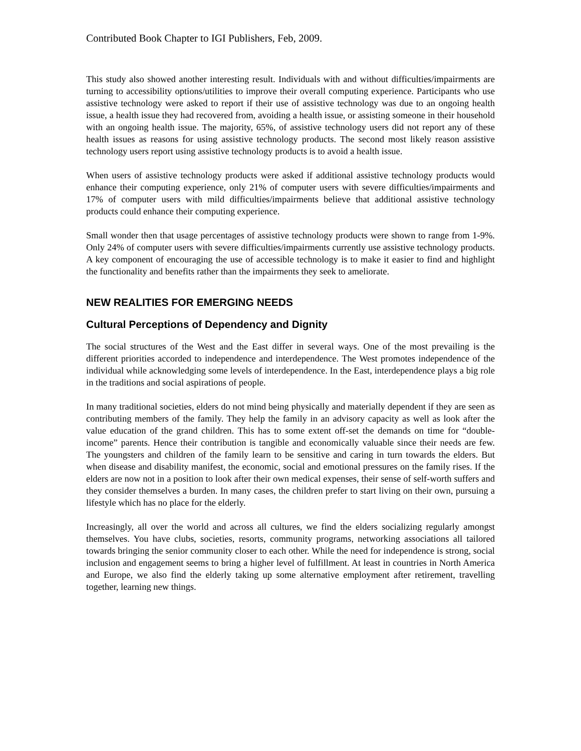Contributed Book Chapter to IGI Publishers, Feb, 2009.
This study also showed another interesting result. Individuals with and without difficulties/impairments are turning to accessibility options/utilities to improve their overall computing experience. Participants who use assistive technology were asked to report if their use of assistive technology was due to an ongoing health issue, a health issue they had recovered from, avoiding a health issue, or assisting someone in their household with an ongoing health issue. The majority, 65%, of assistive technology users did not report any of these health issues as reasons for using assistive technology products. The second most likely reason assistive technology users report using assistive technology products is to avoid a health issue.
When users of assistive technology products were asked if additional assistive technology products would enhance their computing experience, only 21% of computer users with severe difficulties/impairments and 17% of computer users with mild difficulties/impairments believe that additional assistive technology products could enhance their computing experience.
Small wonder then that usage percentages of assistive technology products were shown to range from 1-9%. Only 24% of computer users with severe difficulties/impairments currently use assistive technology products. A key component of encouraging the use of accessible technology is to make it easier to find and highlight the functionality and benefits rather than the impairments they seek to ameliorate.
NEW REALITIES FOR EMERGING NEEDS
Cultural Perceptions of Dependency and Dignity
The social structures of the West and the East differ in several ways. One of the most prevailing is the different priorities accorded to independence and interdependence. The West promotes independence of the individual while acknowledging some levels of interdependence. In the East, interdependence plays a big role in the traditions and social aspirations of people.
In many traditional societies, elders do not mind being physically and materially dependent if they are seen as contributing members of the family. They help the family in an advisory capacity as well as look after the value education of the grand children. This has to some extent off-set the demands on time for “double-income” parents. Hence their contribution is tangible and economically valuable since their needs are few. The youngsters and children of the family learn to be sensitive and caring in turn towards the elders. But when disease and disability manifest, the economic, social and emotional pressures on the family rises. If the elders are now not in a position to look after their own medical expenses, their sense of self-worth suffers and they consider themselves a burden. In many cases, the children prefer to start living on their own, pursuing a lifestyle which has no place for the elderly.
Increasingly, all over the world and across all cultures, we find the elders socializing regularly amongst themselves. You have clubs, societies, resorts, community programs, networking associations all tailored towards bringing the senior community closer to each other. While the need for independence is strong, social inclusion and engagement seems to bring a higher level of fulfillment. At least in countries in North America and Europe, we also find the elderly taking up some alternative employment after retirement, travelling together, learning new things.